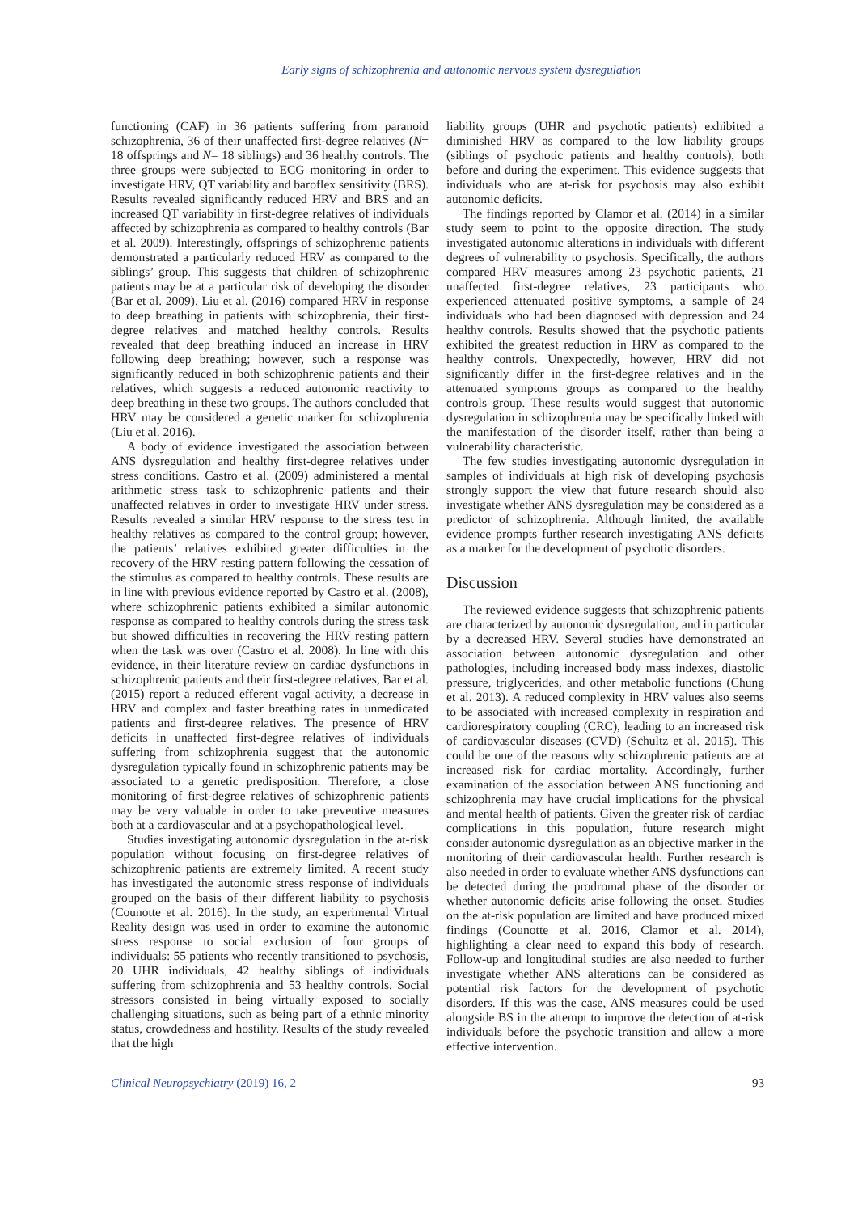Early signs of schizophrenia and autonomic nervous system dysregulation
functioning (CAF) in 36 patients suffering from paranoid schizophrenia, 36 of their unaffected first-degree relatives (N= 18 offsprings and N= 18 siblings) and 36 healthy controls. The three groups were subjected to ECG monitoring in order to investigate HRV, QT variability and baroflex sensitivity (BRS). Results revealed significantly reduced HRV and BRS and an increased QT variability in first-degree relatives of individuals affected by schizophrenia as compared to healthy controls (Bar et al. 2009). Interestingly, offsprings of schizophrenic patients demonstrated a particularly reduced HRV as compared to the siblings’ group. This suggests that children of schizophrenic patients may be at a particular risk of developing the disorder (Bar et al. 2009). Liu et al. (2016) compared HRV in response to deep breathing in patients with schizophrenia, their first-degree relatives and matched healthy controls. Results revealed that deep breathing induced an increase in HRV following deep breathing; however, such a response was significantly reduced in both schizophrenic patients and their relatives, which suggests a reduced autonomic reactivity to deep breathing in these two groups. The authors concluded that HRV may be considered a genetic marker for schizophrenia (Liu et al. 2016).
A body of evidence investigated the association between ANS dysregulation and healthy first-degree relatives under stress conditions. Castro et al. (2009) administered a mental arithmetic stress task to schizophrenic patients and their unaffected relatives in order to investigate HRV under stress. Results revealed a similar HRV response to the stress test in healthy relatives as compared to the control group; however, the patients’ relatives exhibited greater difficulties in the recovery of the HRV resting pattern following the cessation of the stimulus as compared to healthy controls. These results are in line with previous evidence reported by Castro et al. (2008), where schizophrenic patients exhibited a similar autonomic response as compared to healthy controls during the stress task but showed difficulties in recovering the HRV resting pattern when the task was over (Castro et al. 2008). In line with this evidence, in their literature review on cardiac dysfunctions in schizophrenic patients and their first-degree relatives, Bar et al. (2015) report a reduced efferent vagal activity, a decrease in HRV and complex and faster breathing rates in unmedicated patients and first-degree relatives. The presence of HRV deficits in unaffected first-degree relatives of individuals suffering from schizophrenia suggest that the autonomic dysregulation typically found in schizophrenic patients may be associated to a genetic predisposition. Therefore, a close monitoring of first-degree relatives of schizophrenic patients may be very valuable in order to take preventive measures both at a cardiovascular and at a psychopathological level.
Studies investigating autonomic dysregulation in the at-risk population without focusing on first-degree relatives of schizophrenic patients are extremely limited. A recent study has investigated the autonomic stress response of individuals grouped on the basis of their different liability to psychosis (Counotte et al. 2016). In the study, an experimental Virtual Reality design was used in order to examine the autonomic stress response to social exclusion of four groups of individuals: 55 patients who recently transitioned to psychosis, 20 UHR individuals, 42 healthy siblings of individuals suffering from schizophrenia and 53 healthy controls. Social stressors consisted in being virtually exposed to socially challenging situations, such as being part of a ethnic minority status, crowdedness and hostility. Results of the study revealed that the high
liability groups (UHR and psychotic patients) exhibited a diminished HRV as compared to the low liability groups (siblings of psychotic patients and healthy controls), both before and during the experiment. This evidence suggests that individuals who are at-risk for psychosis may also exhibit autonomic deficits.
The findings reported by Clamor et al. (2014) in a similar study seem to point to the opposite direction. The study investigated autonomic alterations in individuals with different degrees of vulnerability to psychosis. Specifically, the authors compared HRV measures among 23 psychotic patients, 21 unaffected first-degree relatives, 23 participants who experienced attenuated positive symptoms, a sample of 24 individuals who had been diagnosed with depression and 24 healthy controls. Results showed that the psychotic patients exhibited the greatest reduction in HRV as compared to the healthy controls. Unexpectedly, however, HRV did not significantly differ in the first-degree relatives and in the attenuated symptoms groups as compared to the healthy controls group. These results would suggest that autonomic dysregulation in schizophrenia may be specifically linked with the manifestation of the disorder itself, rather than being a vulnerability characteristic.
The few studies investigating autonomic dysregulation in samples of individuals at high risk of developing psychosis strongly support the view that future research should also investigate whether ANS dysregulation may be considered as a predictor of schizophrenia. Although limited, the available evidence prompts further research investigating ANS deficits as a marker for the development of psychotic disorders.
Discussion
The reviewed evidence suggests that schizophrenic patients are characterized by autonomic dysregulation, and in particular by a decreased HRV. Several studies have demonstrated an association between autonomic dysregulation and other pathologies, including increased body mass indexes, diastolic pressure, triglycerides, and other metabolic functions (Chung et al. 2013). A reduced complexity in HRV values also seems to be associated with increased complexity in respiration and cardiorespiratory coupling (CRC), leading to an increased risk of cardiovascular diseases (CVD) (Schultz et al. 2015). This could be one of the reasons why schizophrenic patients are at increased risk for cardiac mortality. Accordingly, further examination of the association between ANS functioning and schizophrenia may have crucial implications for the physical and mental health of patients. Given the greater risk of cardiac complications in this population, future research might consider autonomic dysregulation as an objective marker in the monitoring of their cardiovascular health. Further research is also needed in order to evaluate whether ANS dysfunctions can be detected during the prodromal phase of the disorder or whether autonomic deficits arise following the onset. Studies on the at-risk population are limited and have produced mixed findings (Counotte et al. 2016, Clamor et al. 2014), highlighting a clear need to expand this body of research. Follow-up and longitudinal studies are also needed to further investigate whether ANS alterations can be considered as potential risk factors for the development of psychotic disorders. If this was the case, ANS measures could be used alongside BS in the attempt to improve the detection of at-risk individuals before the psychotic transition and allow a more effective intervention.
Clinical Neuropsychiatry (2019) 16, 2 93